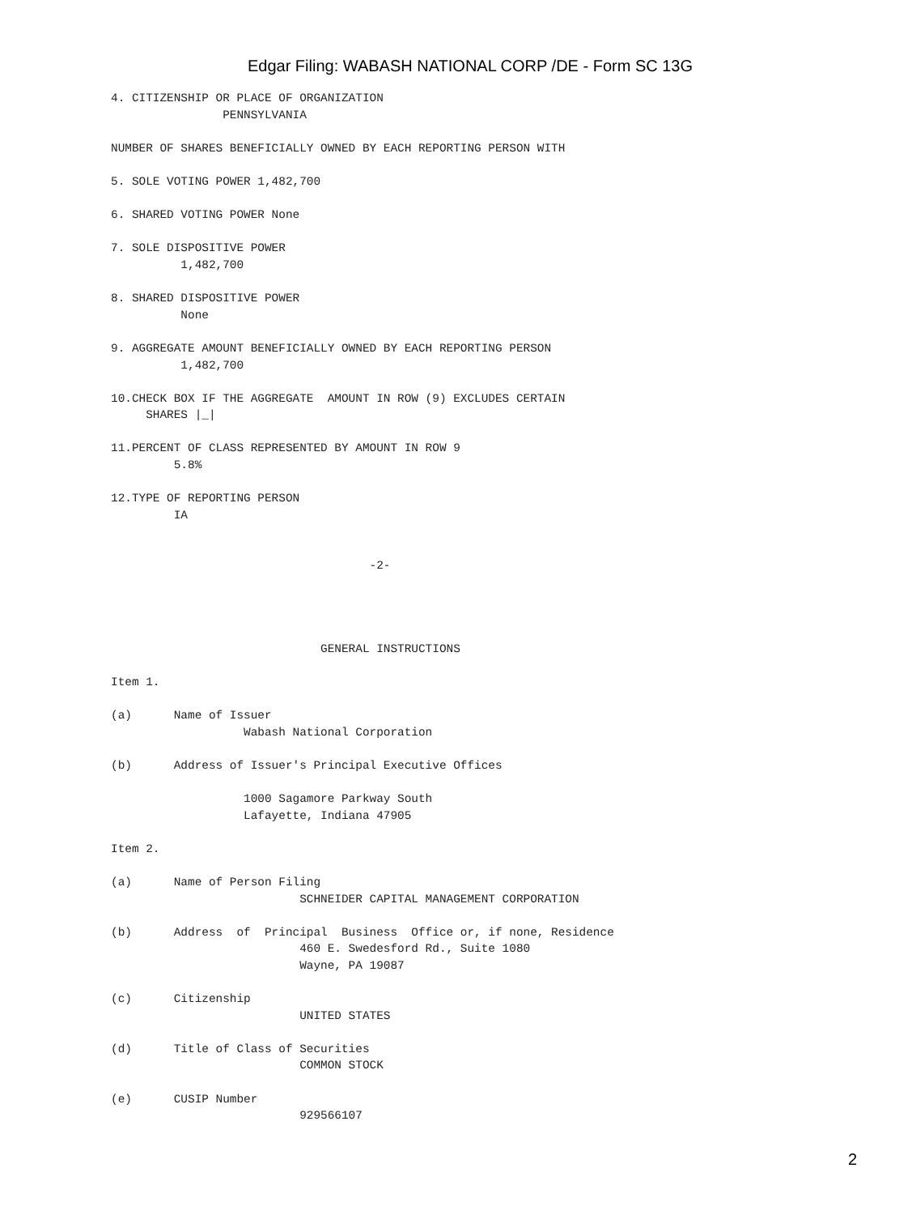Edgar Filing: WABASH NATIONAL CORP /DE - Form SC 13G
4. CITIZENSHIP OR PLACE OF ORGANIZATION
                PENNSYLVANIA

NUMBER OF SHARES BENEFICIALLY OWNED BY EACH REPORTING PERSON WITH

5. SOLE VOTING POWER 1,482,700

6. SHARED VOTING POWER None

7. SOLE DISPOSITIVE POWER
          1,482,700

8. SHARED DISPOSITIVE POWER
          None

9. AGGREGATE AMOUNT BENEFICIALLY OWNED BY EACH REPORTING PERSON
          1,482,700

10.CHECK BOX IF THE AGGREGATE  AMOUNT IN ROW (9) EXCLUDES CERTAIN
     SHARES |_|

11.PERCENT OF CLASS REPRESENTED BY AMOUNT IN ROW 9
         5.8%

12.TYPE OF REPORTING PERSON
         IA


                                     -2-




                              GENERAL INSTRUCTIONS

Item 1.

(a)      Name of Issuer
                   Wabash National Corporation

(b)      Address of Issuer's Principal Executive Offices

                   1000 Sagamore Parkway South
                   Lafayette, Indiana 47905

Item 2.

(a)      Name of Person Filing
                           SCHNEIDER CAPITAL MANAGEMENT CORPORATION

(b)      Address  of  Principal  Business  Office or, if none, Residence
                           460 E. Swedesford Rd., Suite 1080
                           Wayne, PA 19087

(c)      Citizenship
                           UNITED STATES

(d)      Title of Class of Securities
                           COMMON STOCK

(e)      CUSIP Number
                           929566107
2